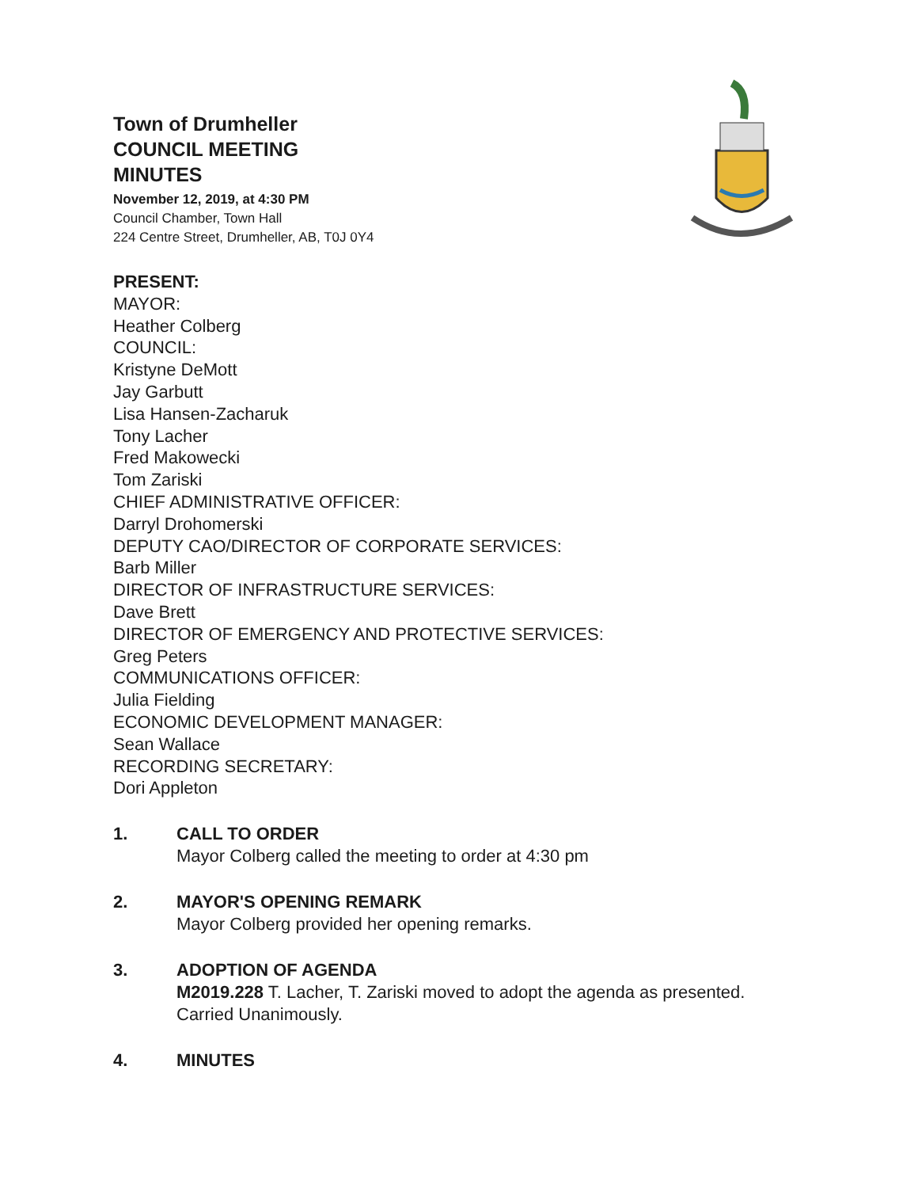Town of Drumheller
COUNCIL MEETING
MINUTES
November 12, 2019, at 4:30 PM
Council Chamber, Town Hall
224 Centre Street, Drumheller, AB, T0J 0Y4
PRESENT:
MAYOR:
Heather Colberg
COUNCIL:
Kristyne DeMott
Jay Garbutt
Lisa Hansen-Zacharuk
Tony Lacher
Fred Makowecki
Tom Zariski
CHIEF ADMINISTRATIVE OFFICER:
Darryl Drohomerski
DEPUTY CAO/DIRECTOR OF CORPORATE SERVICES:
Barb Miller
DIRECTOR OF INFRASTRUCTURE SERVICES:
Dave Brett
DIRECTOR OF EMERGENCY AND PROTECTIVE SERVICES:
Greg Peters
COMMUNICATIONS OFFICER:
Julia Fielding
ECONOMIC DEVELOPMENT MANAGER:
Sean Wallace
RECORDING SECRETARY:
Dori Appleton
1. CALL TO ORDER
Mayor Colberg called the meeting to order at 4:30 pm
2. MAYOR'S OPENING REMARK
Mayor Colberg provided her opening remarks.
3. ADOPTION OF AGENDA
M2019.228 T. Lacher, T. Zariski moved to adopt the agenda as presented.
Carried Unanimously.
4. MINUTES